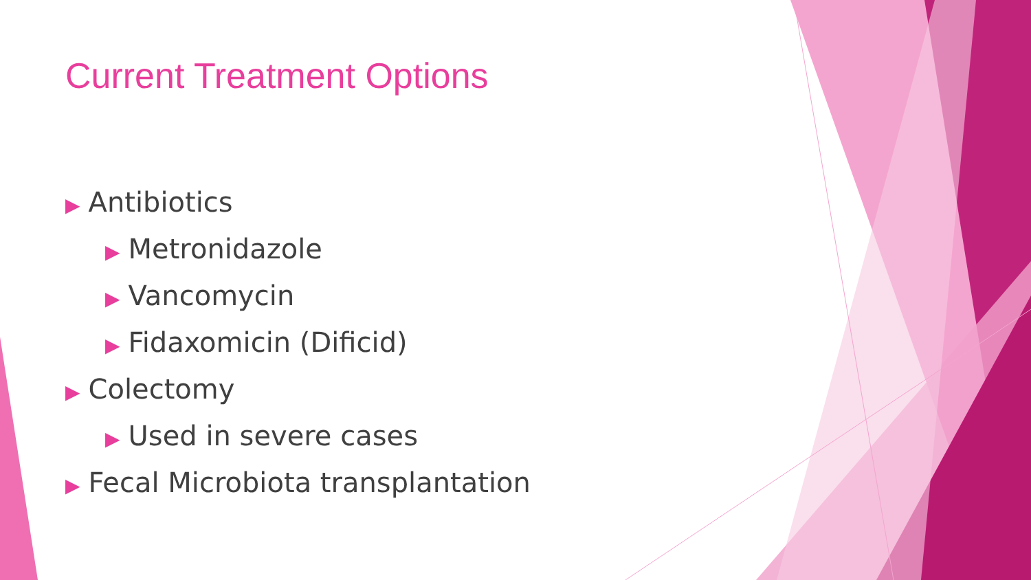Current Treatment Options
▶ Antibiotics
▶ Metronidazole
▶ Vancomycin
▶ Fidaxomicin (Dificid)
▶ Colectomy
▶ Used in severe cases
▶ Fecal Microbiota transplantation